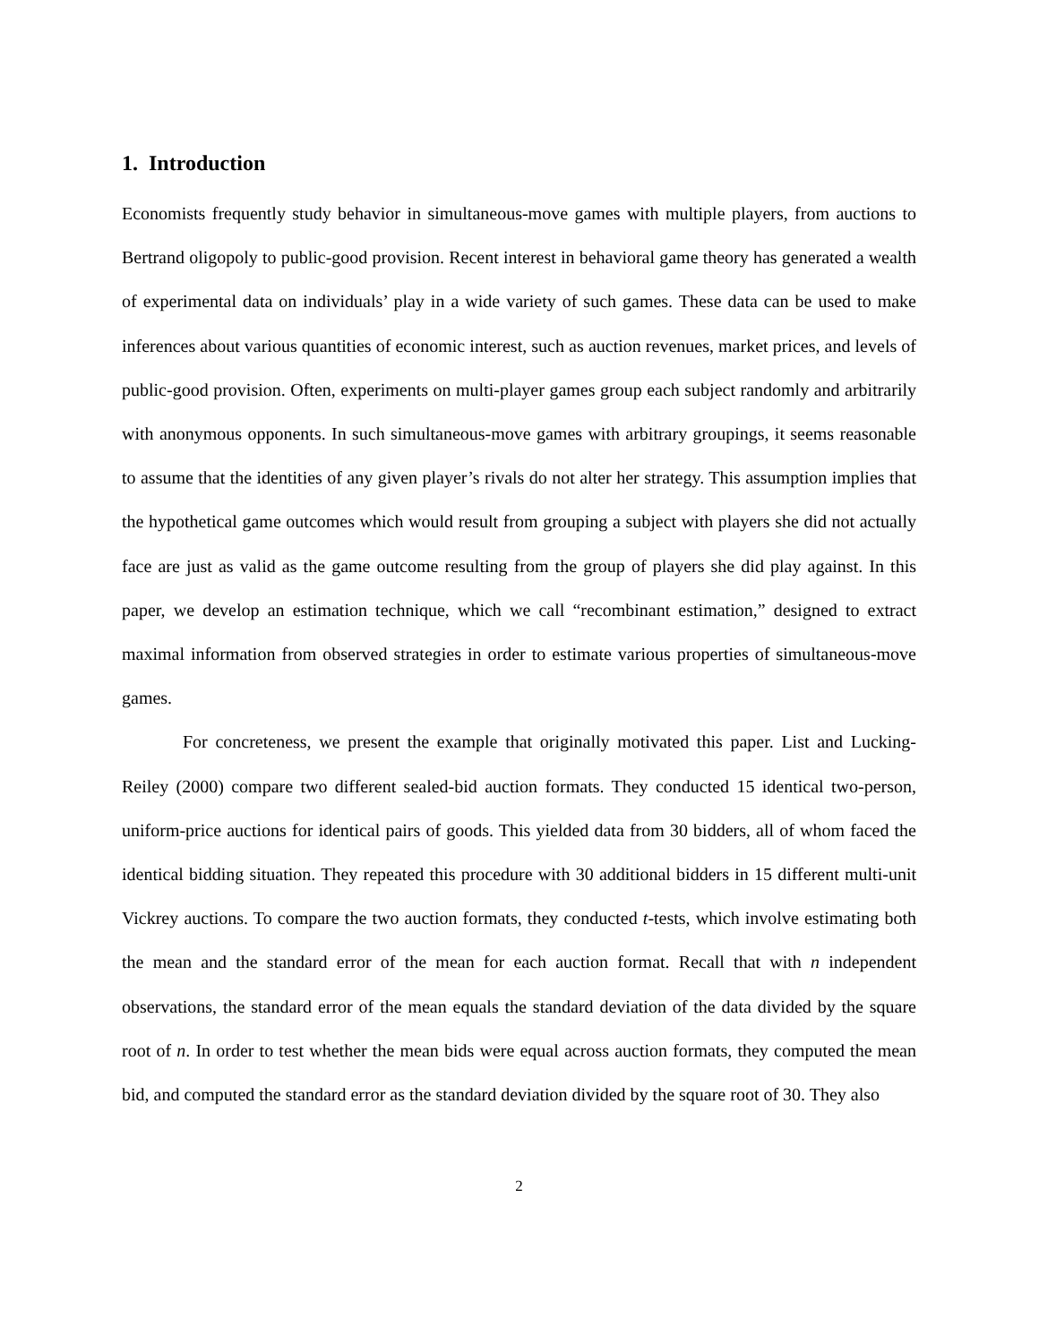1. Introduction
Economists frequently study behavior in simultaneous-move games with multiple players, from auctions to Bertrand oligopoly to public-good provision. Recent interest in behavioral game theory has generated a wealth of experimental data on individuals’ play in a wide variety of such games. These data can be used to make inferences about various quantities of economic interest, such as auction revenues, market prices, and levels of public-good provision. Often, experiments on multi-player games group each subject randomly and arbitrarily with anonymous opponents. In such simultaneous-move games with arbitrary groupings, it seems reasonable to assume that the identities of any given player’s rivals do not alter her strategy. This assumption implies that the hypothetical game outcomes which would result from grouping a subject with players she did not actually face are just as valid as the game outcome resulting from the group of players she did play against. In this paper, we develop an estimation technique, which we call “recombinant estimation,” designed to extract maximal information from observed strategies in order to estimate various properties of simultaneous-move games.
For concreteness, we present the example that originally motivated this paper. List and Lucking-Reiley (2000) compare two different sealed-bid auction formats. They conducted 15 identical two-person, uniform-price auctions for identical pairs of goods. This yielded data from 30 bidders, all of whom faced the identical bidding situation. They repeated this procedure with 30 additional bidders in 15 different multi-unit Vickrey auctions. To compare the two auction formats, they conducted t-tests, which involve estimating both the mean and the standard error of the mean for each auction format. Recall that with n independent observations, the standard error of the mean equals the standard deviation of the data divided by the square root of n. In order to test whether the mean bids were equal across auction formats, they computed the mean bid, and computed the standard error as the standard deviation divided by the square root of 30. They also
2